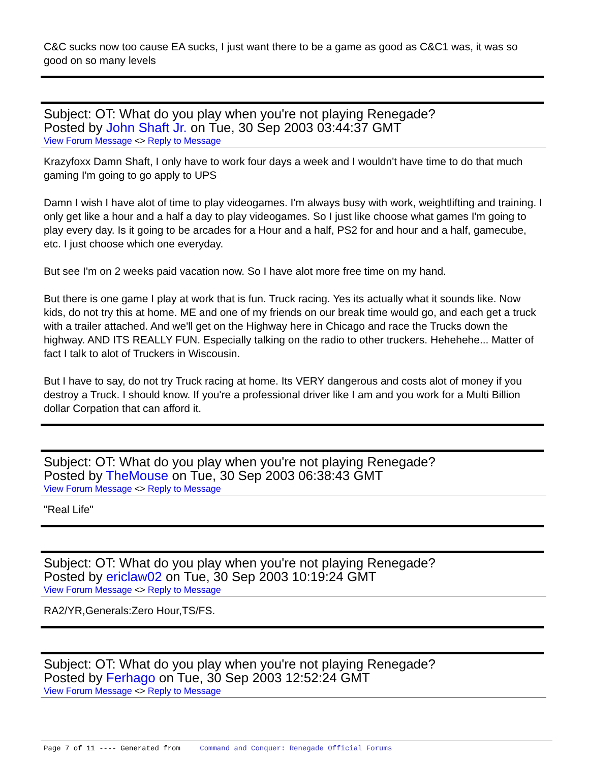C&C sucks now too cause EA sucks, I just want there to be a game as good as C&C1 was, it was so good on so many levels
Subject: OT: What do you play when you're not playing Renegade?
Posted by John Shaft Jr. on Tue, 30 Sep 2003 03:44:37 GMT
View Forum Message <> Reply to Message
Krazyfoxx Damn Shaft, I only have to work four days a week and I wouldn't have time to do that much gaming I'm going to go apply to UPS
Damn I wish I have alot of time to play videogames. I'm always busy with work, weightlifting and training. I only get like a hour and a half a day to play videogames. So I just like choose what games I'm going to play every day. Is it going to be arcades for a Hour and a half, PS2 for and hour and a half, gamecube, etc. I just choose which one everyday.
But see I'm on 2 weeks paid vacation now. So I have alot more free time on my hand.
But there is one game I play at work that is fun. Truck racing. Yes its actually what it sounds like. Now kids, do not try this at home. ME and one of my friends on our break time would go, and each get a truck with a trailer attached. And we'll get on the Highway here in Chicago and race the Trucks down the highway. AND ITS REALLY FUN. Especially talking on the radio to other truckers. Hehehehe... Matter of fact I talk to alot of Truckers in Wiscousin.
But I have to say, do not try Truck racing at home. Its VERY dangerous and costs alot of money if you destroy a Truck. I should know. If you're a professional driver like I am and you work for a Multi Billion dollar Corpation that can afford it.
Subject: OT: What do you play when you're not playing Renegade?
Posted by TheMouse on Tue, 30 Sep 2003 06:38:43 GMT
View Forum Message <> Reply to Message
"Real Life"
Subject: OT: What do you play when you're not playing Renegade?
Posted by ericlaw02 on Tue, 30 Sep 2003 10:19:24 GMT
View Forum Message <> Reply to Message
RA2/YR,Generals:Zero Hour,TS/FS.
Subject: OT: What do you play when you're not playing Renegade?
Posted by Ferhago on Tue, 30 Sep 2003 12:52:24 GMT
View Forum Message <> Reply to Message
Page 7 of 11 ---- Generated from Command and Conquer: Renegade Official Forums